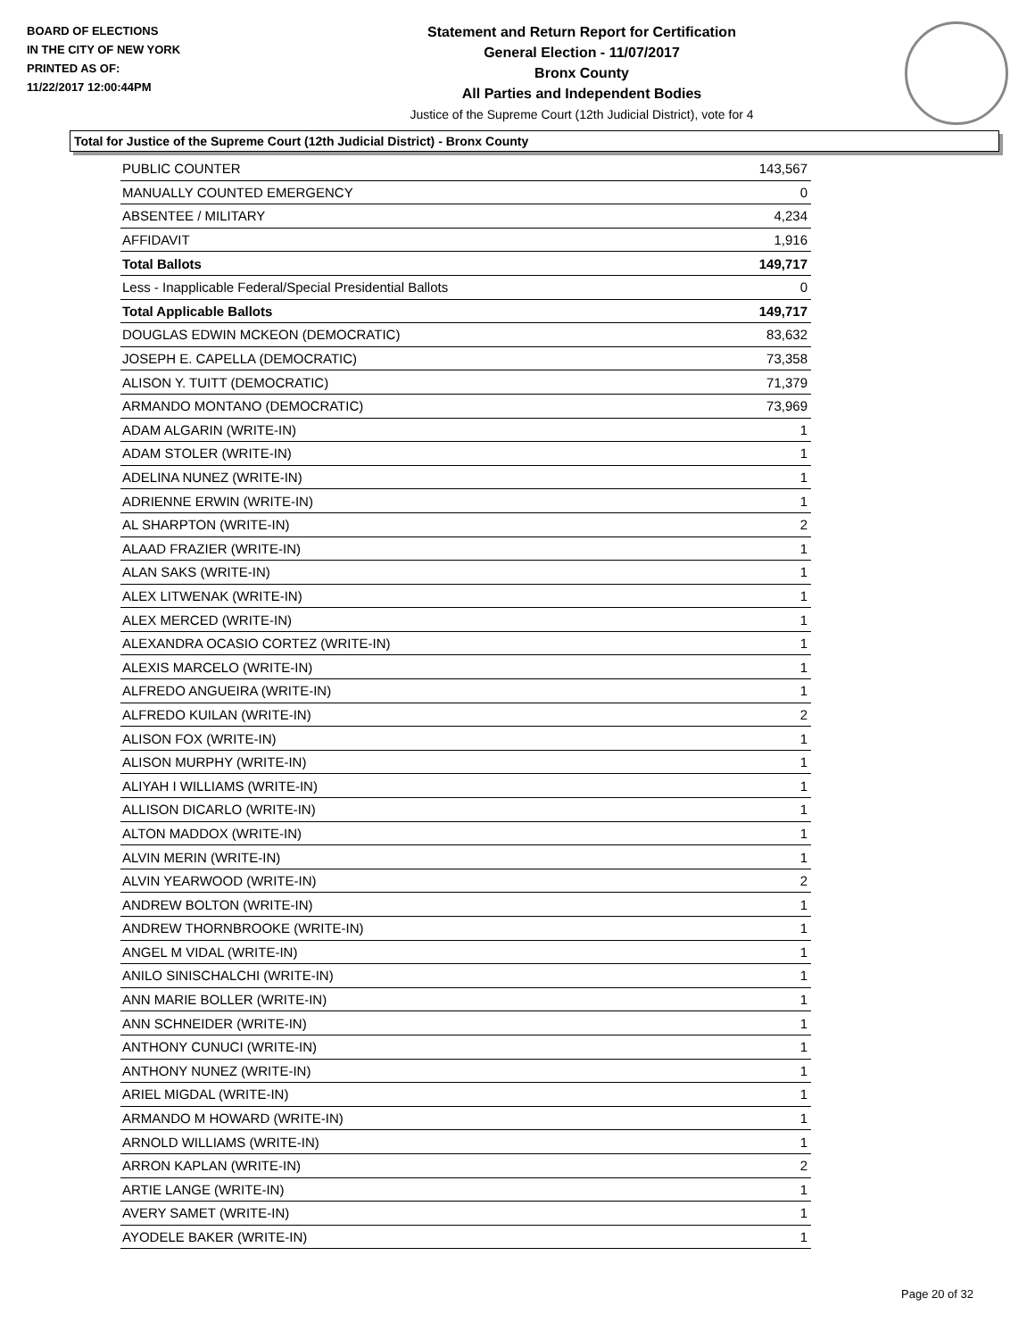BOARD OF ELECTIONS
IN THE CITY OF NEW YORK
PRINTED AS OF:
11/22/2017 12:00:44PM
Statement and Return Report for Certification
General Election - 11/07/2017
Bronx County
All Parties and Independent Bodies
Justice of the Supreme Court (12th Judicial District), vote for 4
Total for Justice of the Supreme Court (12th Judicial District) - Bronx County
| PUBLIC COUNTER | 143,567 |
| MANUALLY COUNTED EMERGENCY | 0 |
| ABSENTEE / MILITARY | 4,234 |
| AFFIDAVIT | 1,916 |
| Total Ballots | 149,717 |
| Less - Inapplicable Federal/Special Presidential Ballots | 0 |
| Total Applicable Ballots | 149,717 |
| DOUGLAS EDWIN MCKEON (DEMOCRATIC) | 83,632 |
| JOSEPH E. CAPELLA (DEMOCRATIC) | 73,358 |
| ALISON Y. TUITT (DEMOCRATIC) | 71,379 |
| ARMANDO MONTANO (DEMOCRATIC) | 73,969 |
| ADAM ALGARIN (WRITE-IN) | 1 |
| ADAM STOLER (WRITE-IN) | 1 |
| ADELINA NUNEZ (WRITE-IN) | 1 |
| ADRIENNE ERWIN (WRITE-IN) | 1 |
| AL SHARPTON (WRITE-IN) | 2 |
| ALAAD FRAZIER (WRITE-IN) | 1 |
| ALAN SAKS (WRITE-IN) | 1 |
| ALEX LITWENAK (WRITE-IN) | 1 |
| ALEX MERCED (WRITE-IN) | 1 |
| ALEXANDRA OCASIO CORTEZ (WRITE-IN) | 1 |
| ALEXIS MARCELO (WRITE-IN) | 1 |
| ALFREDO ANGUEIRA (WRITE-IN) | 1 |
| ALFREDO KUILAN (WRITE-IN) | 2 |
| ALISON FOX (WRITE-IN) | 1 |
| ALISON MURPHY (WRITE-IN) | 1 |
| ALIYAH I WILLIAMS (WRITE-IN) | 1 |
| ALLISON DICARLO (WRITE-IN) | 1 |
| ALTON MADDOX (WRITE-IN) | 1 |
| ALVIN MERIN (WRITE-IN) | 1 |
| ALVIN YEARWOOD (WRITE-IN) | 2 |
| ANDREW BOLTON (WRITE-IN) | 1 |
| ANDREW THORNBROOKE (WRITE-IN) | 1 |
| ANGEL M VIDAL (WRITE-IN) | 1 |
| ANILO SINISCHALCHI (WRITE-IN) | 1 |
| ANN MARIE BOLLER (WRITE-IN) | 1 |
| ANN SCHNEIDER (WRITE-IN) | 1 |
| ANTHONY CUNUCI (WRITE-IN) | 1 |
| ANTHONY NUNEZ (WRITE-IN) | 1 |
| ARIEL MIGDAL (WRITE-IN) | 1 |
| ARMANDO M HOWARD (WRITE-IN) | 1 |
| ARNOLD WILLIAMS (WRITE-IN) | 1 |
| ARRON KAPLAN (WRITE-IN) | 2 |
| ARTIE LANGE (WRITE-IN) | 1 |
| AVERY SAMET (WRITE-IN) | 1 |
| AYODELE BAKER (WRITE-IN) | 1 |
Page 20 of 32